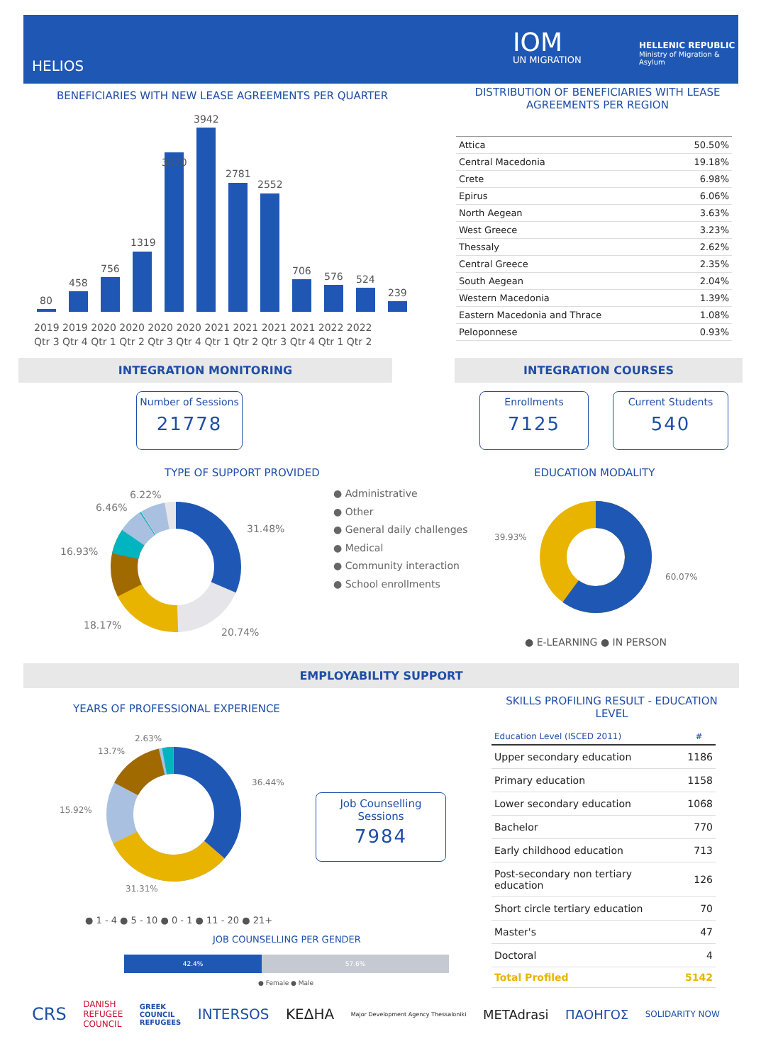HELIOS
IOM
UN MIGRATION
HELLENIC REPUBLIC
Ministry of Migration & Asylum
BENEFICIARIES WITH NEW LEASE AGREEMENTS PER QUARTER
80
458
756
1319
3020
3942
2781
2552
706
576
524
239
2019 2019 2020 2020 2020 2020 2021 2021 2021 2021 2022 2022
Qtr 3 Qtr 4 Qtr 1 Qtr 2 Qtr 3 Qtr 4 Qtr 1 Qtr 2 Qtr 3 Qtr 4 Qtr 1 Qtr 2
DISTRIBUTION OF BENEFICIARIES WITH LEASE AGREEMENTS PER REGION
| Attica | 50.50% |
| Central Macedonia | 19.18% |
| Crete | 6.98% |
| Epirus | 6.06% |
| North Aegean | 3.63% |
| West Greece | 3.23% |
| Thessaly | 2.62% |
| Central Greece | 2.35% |
| South Aegean | 2.04% |
| Western Macedonia | 1.39% |
| Eastern Macedonia and Thrace | 1.08% |
| Peloponnese | 0.93% |
INTEGRATION MONITORING INTEGRATION COURSES
Number of Sessions
21778
Enrollments
7125
Current Students
540
TYPE OF SUPPORT PROVIDED
6.22%
6.46%
16.93%
18.17%
20.74%
31.48%
● Administrative
● Other
● General daily challenges
● Medical
● Community interaction
● School enrollments
EDUCATION MODALITY
39.93%
60.07%
● E-LEARNING ● IN PERSON
EMPLOYABILITY SUPPORT
YEARS OF PROFESSIONAL EXPERIENCE
2.63%
13.7%
15.92%
31.31%
36.44%
Job Counselling Sessions
7984
● 1 - 4 ● 5 - 10 ● 0 - 1 ● 11 - 20 ● 21+
JOB COUNSELLING PER GENDER
42.4% 57.6%
● Female ● Male
SKILLS PROFILING RESULT - EDUCATION LEVEL
| Education Level (ISCED 2011) | # |
| --- | --- |
| Upper secondary education | 1186 |
| Primary education | 1158 |
| Lower secondary education | 1068 |
| Bachelor | 770 |
| Early childhood education | 713 |
| Post-secondary non tertiary education | 126 |
| Short circle tertiary education | 70 |
| Master's | 47 |
| Doctoral | 4 |
| Total Profiled | 5142 |
CRS DANISH
REFUGEE
COUNCIL GREEK
COUNCIL
REFUGEES INTERSOS ΚΕΔΗΑ Major Development Agency Thessaloniki METAdrasi ΠΑΟΗΓΟΣ SOLIDARITY NOW